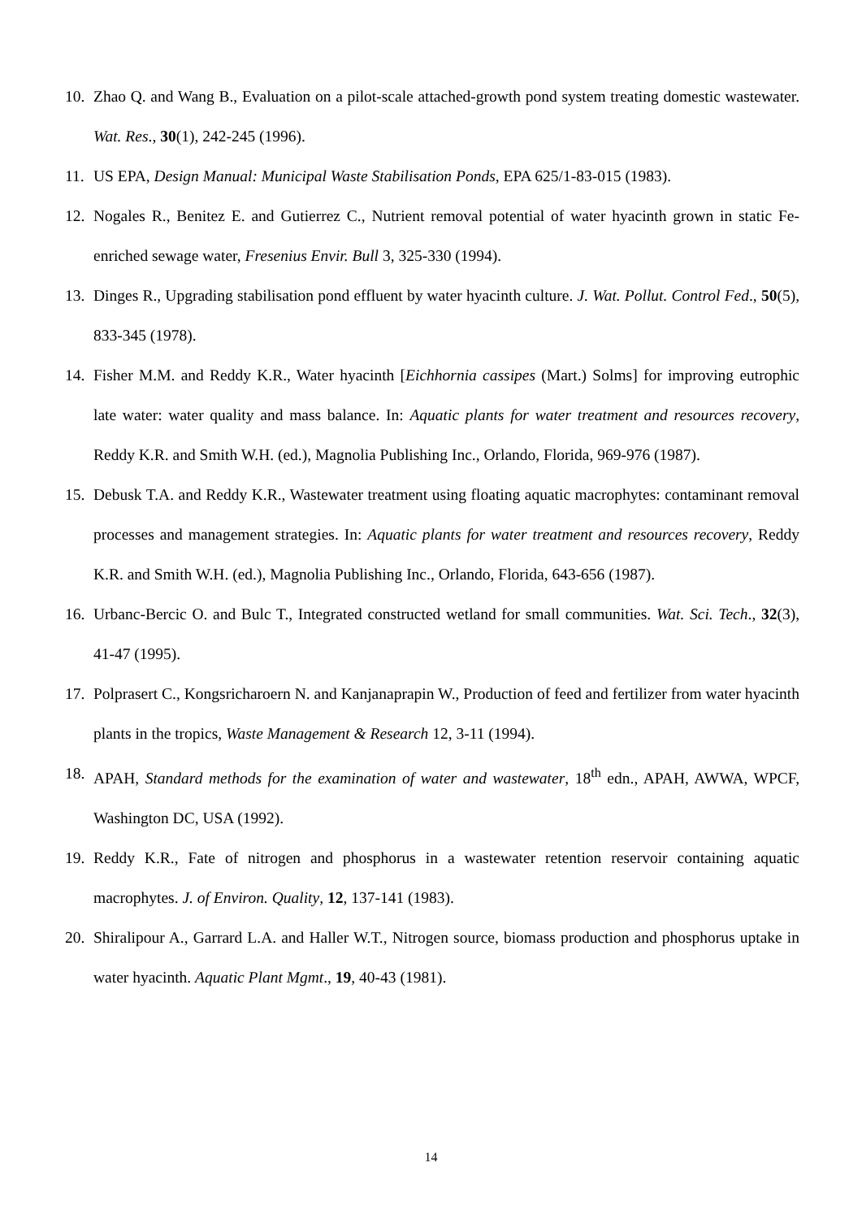10.
Zhao Q. and Wang B., Evaluation on a pilot-scale attached-growth pond system treating domestic wastewater. Wat. Res., 30(1), 242-245 (1996).
11.
US EPA, Design Manual: Municipal Waste Stabilisation Ponds, EPA 625/1-83-015 (1983).
12.
Nogales R., Benitez E. and Gutierrez C., Nutrient removal potential of water hyacinth grown in static Fe-enriched sewage water, Fresenius Envir. Bull 3, 325-330 (1994).
13.
Dinges R., Upgrading stabilisation pond effluent by water hyacinth culture. J. Wat. Pollut. Control Fed., 50(5), 833-345 (1978).
14.
Fisher M.M. and Reddy K.R., Water hyacinth [Eichhornia cassipes (Mart.) Solms] for improving eutrophic late water: water quality and mass balance. In: Aquatic plants for water treatment and resources recovery, Reddy K.R. and Smith W.H. (ed.), Magnolia Publishing Inc., Orlando, Florida, 969-976 (1987).
15.
Debusk T.A. and Reddy K.R., Wastewater treatment using floating aquatic macrophytes: contaminant removal processes and management strategies. In: Aquatic plants for water treatment and resources recovery, Reddy K.R. and Smith W.H. (ed.), Magnolia Publishing Inc., Orlando, Florida, 643-656 (1987).
16.
Urbanc-Bercic O. and Bulc T., Integrated constructed wetland for small communities. Wat. Sci. Tech., 32(3), 41-47 (1995).
17.
Polprasert C., Kongsricharoern N. and Kanjanaprapin W., Production of feed and fertilizer from water hyacinth plants in the tropics, Waste Management & Research 12, 3-11 (1994).
18.
APAH, Standard methods for the examination of water and wastewater, 18<sup>th</sup> edn., APAH, AWWA, WPCF, Washington DC, USA (1992).
19.
Reddy K.R., Fate of nitrogen and phosphorus in a wastewater retention reservoir containing aquatic macrophytes. J. of Environ. Quality, 12, 137-141 (1983).
20.
Shiralipour A., Garrard L.A. and Haller W.T., Nitrogen source, biomass production and phosphorus uptake in water hyacinth. Aquatic Plant Mgmt., 19, 40-43 (1981).
14